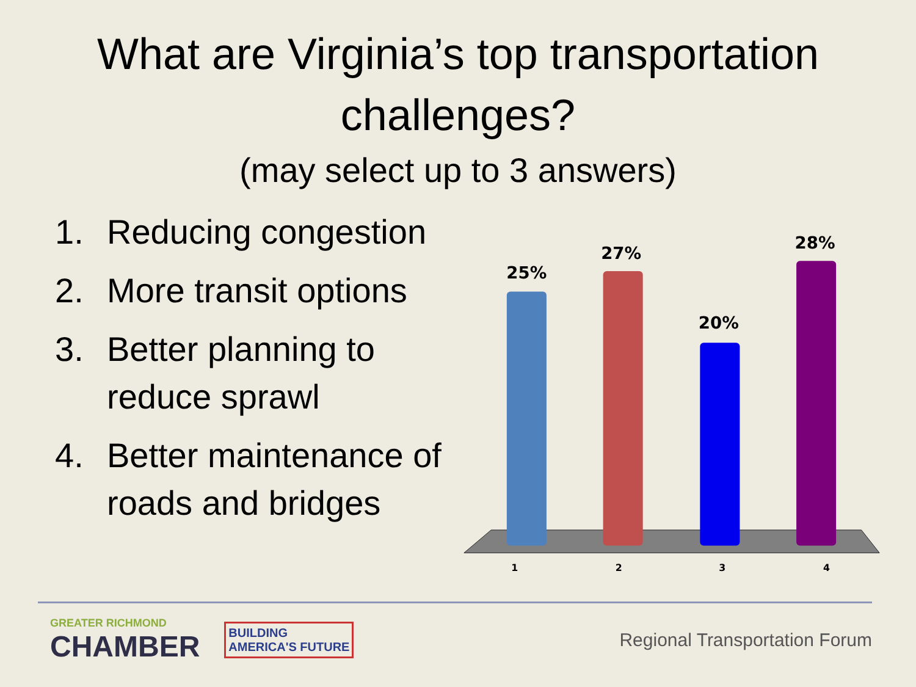What are Virginia’s top transportation challenges?
(may select up to 3 answers)
1. Reducing congestion
2. More transit options
3. Better planning to reduce sprawl
4. Better maintenance of roads and bridges
25%
27%
20%
28%
1
2
3
4
GREATER RICHMOND
CHAMBER
BUILDING
AMERICA'S FUTURE
Regional Transportation Forum